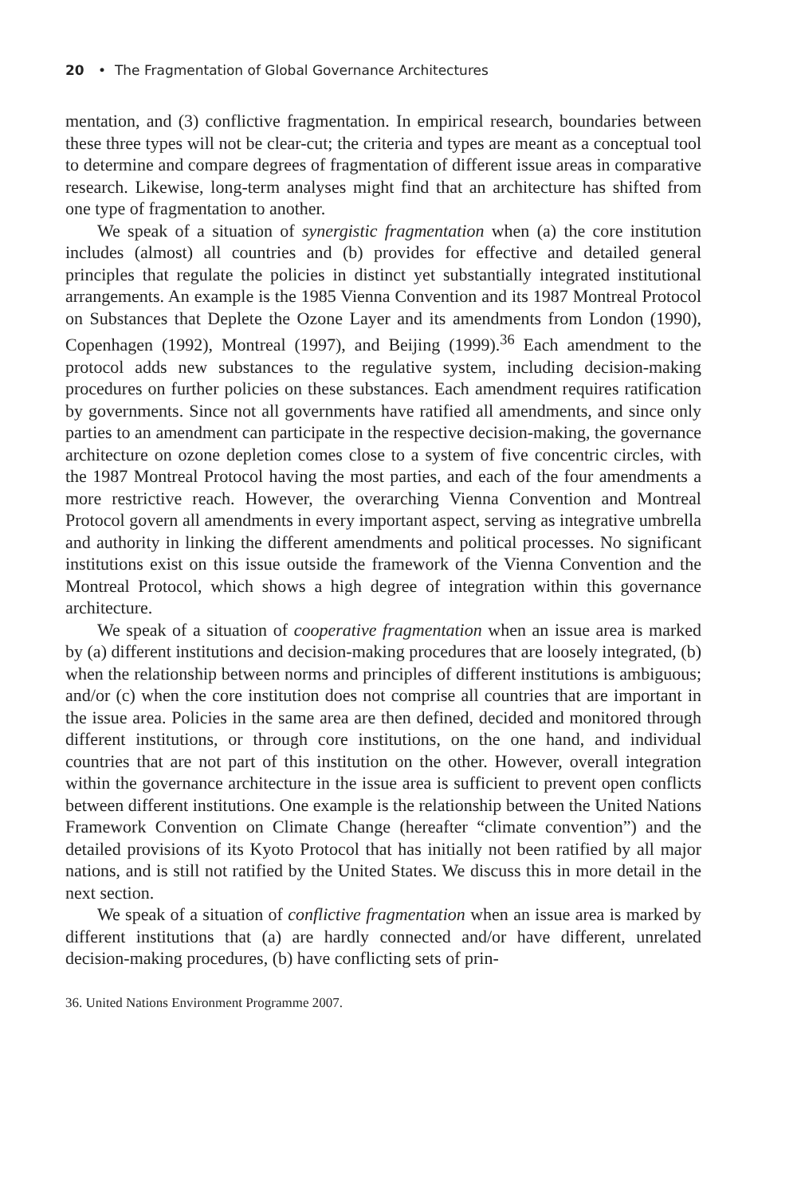20 • The Fragmentation of Global Governance Architectures
mentation, and (3) conflictive fragmentation. In empirical research, boundaries between these three types will not be clear-cut; the criteria and types are meant as a conceptual tool to determine and compare degrees of fragmentation of different issue areas in comparative research. Likewise, long-term analyses might find that an architecture has shifted from one type of fragmentation to another.
We speak of a situation of synergistic fragmentation when (a) the core institution includes (almost) all countries and (b) provides for effective and detailed general principles that regulate the policies in distinct yet substantially integrated institutional arrangements. An example is the 1985 Vienna Convention and its 1987 Montreal Protocol on Substances that Deplete the Ozone Layer and its amendments from London (1990), Copenhagen (1992), Montreal (1997), and Beijing (1999).<sup>36</sup> Each amendment to the protocol adds new substances to the regulative system, including decision-making procedures on further policies on these substances. Each amendment requires ratification by governments. Since not all governments have ratified all amendments, and since only parties to an amendment can participate in the respective decision-making, the governance architecture on ozone depletion comes close to a system of five concentric circles, with the 1987 Montreal Protocol having the most parties, and each of the four amendments a more restrictive reach. However, the overarching Vienna Convention and Montreal Protocol govern all amendments in every important aspect, serving as integrative umbrella and authority in linking the different amendments and political processes. No significant institutions exist on this issue outside the framework of the Vienna Convention and the Montreal Protocol, which shows a high degree of integration within this governance architecture.
We speak of a situation of cooperative fragmentation when an issue area is marked by (a) different institutions and decision-making procedures that are loosely integrated, (b) when the relationship between norms and principles of different institutions is ambiguous; and/or (c) when the core institution does not comprise all countries that are important in the issue area. Policies in the same area are then defined, decided and monitored through different institutions, or through core institutions, on the one hand, and individual countries that are not part of this institution on the other. However, overall integration within the governance architecture in the issue area is sufficient to prevent open conflicts between different institutions. One example is the relationship between the United Nations Framework Convention on Climate Change (hereafter “climate convention”) and the detailed provisions of its Kyoto Protocol that has initially not been ratified by all major nations, and is still not ratified by the United States. We discuss this in more detail in the next section.
We speak of a situation of conflictive fragmentation when an issue area is marked by different institutions that (a) are hardly connected and/or have different, unrelated decision-making procedures, (b) have conflicting sets of prin-
36. United Nations Environment Programme 2007.